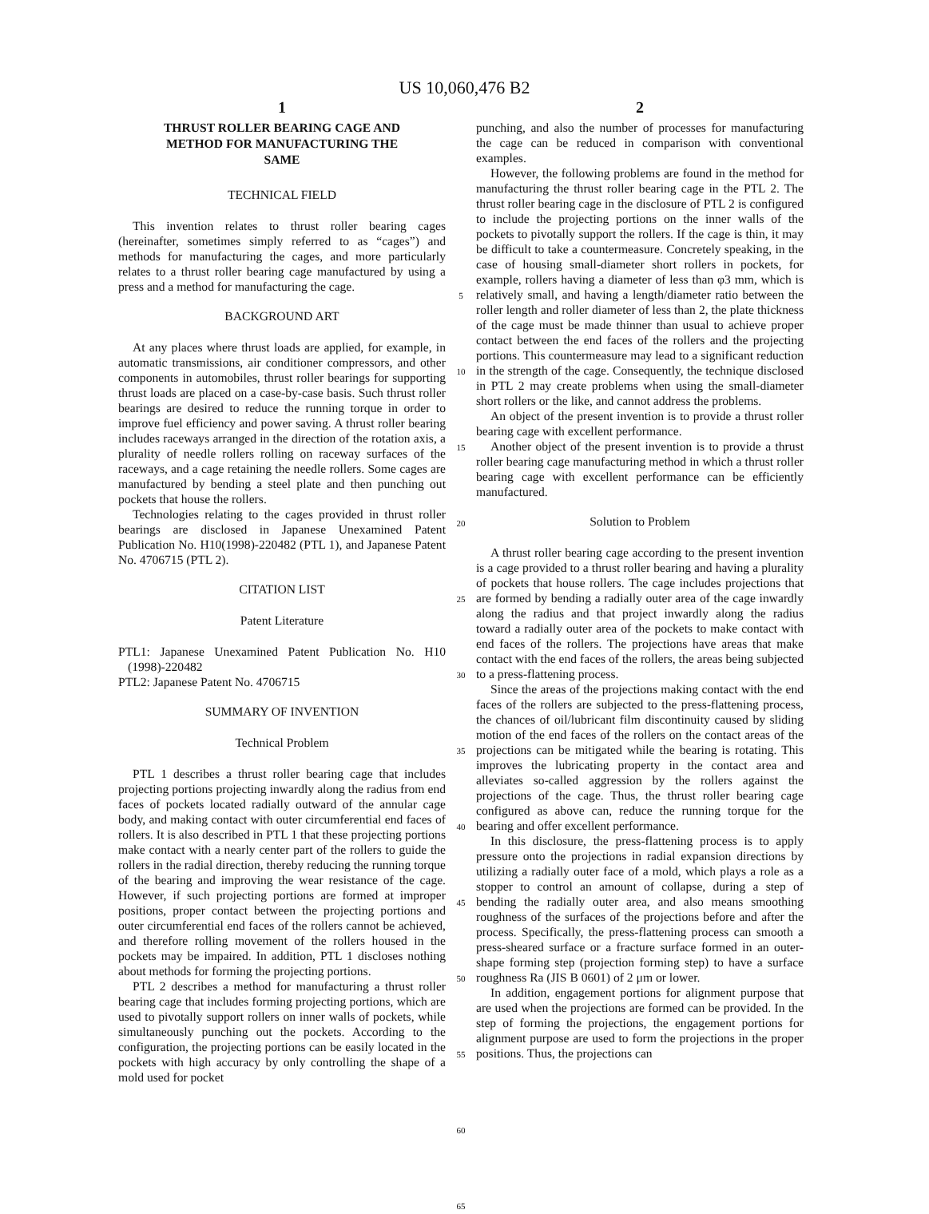US 10,060,476 B2
1
THRUST ROLLER BEARING CAGE AND
METHOD FOR MANUFACTURING THE
SAME
TECHNICAL FIELD
This invention relates to thrust roller bearing cages (hereinafter, sometimes simply referred to as “cages”) and methods for manufacturing the cages, and more particularly relates to a thrust roller bearing cage manufactured by using a press and a method for manufacturing the cage.
BACKGROUND ART
At any places where thrust loads are applied, for example, in automatic transmissions, air conditioner compressors, and other components in automobiles, thrust roller bearings for supporting thrust loads are placed on a case-by-case basis. Such thrust roller bearings are desired to reduce the running torque in order to improve fuel efficiency and power saving. A thrust roller bearing includes raceways arranged in the direction of the rotation axis, a plurality of needle rollers rolling on raceway surfaces of the raceways, and a cage retaining the needle rollers. Some cages are manufactured by bending a steel plate and then punching out pockets that house the rollers.
Technologies relating to the cages provided in thrust roller bearings are disclosed in Japanese Unexamined Patent Publication No. H10(1998)-220482 (PTL 1), and Japanese Patent No. 4706715 (PTL 2).
CITATION LIST
Patent Literature
PTL1: Japanese Unexamined Patent Publication No. H10 (1998)-220482
PTL2: Japanese Patent No. 4706715
SUMMARY OF INVENTION
Technical Problem
PTL 1 describes a thrust roller bearing cage that includes projecting portions projecting inwardly along the radius from end faces of pockets located radially outward of the annular cage body, and making contact with outer circumferential end faces of rollers. It is also described in PTL 1 that these projecting portions make contact with a nearly center part of the rollers to guide the rollers in the radial direction, thereby reducing the running torque of the bearing and improving the wear resistance of the cage. However, if such projecting portions are formed at improper positions, proper contact between the projecting portions and outer circumferential end faces of the rollers cannot be achieved, and therefore rolling movement of the rollers housed in the pockets may be impaired. In addition, PTL 1 discloses nothing about methods for forming the projecting portions.
PTL 2 describes a method for manufacturing a thrust roller bearing cage that includes forming projecting portions, which are used to pivotally support rollers on inner walls of pockets, while simultaneously punching out the pockets. According to the configuration, the projecting portions can be easily located in the pockets with high accuracy by only controlling the shape of a mold used for pocket
5
10
15
20
25
30
35
40
45
50
55
60
65
2
punching, and also the number of processes for manufacturing the cage can be reduced in comparison with conventional examples.
However, the following problems are found in the method for manufacturing the thrust roller bearing cage in the PTL 2. The thrust roller bearing cage in the disclosure of PTL 2 is configured to include the projecting portions on the inner walls of the pockets to pivotally support the rollers. If the cage is thin, it may be difficult to take a countermeasure. Concretely speaking, in the case of housing small-diameter short rollers in pockets, for example, rollers having a diameter of less than φ3 mm, which is relatively small, and having a length/diameter ratio between the roller length and roller diameter of less than 2, the plate thickness of the cage must be made thinner than usual to achieve proper contact between the end faces of the rollers and the projecting portions. This countermeasure may lead to a significant reduction in the strength of the cage. Consequently, the technique disclosed in PTL 2 may create problems when using the small-diameter short rollers or the like, and cannot address the problems.
An object of the present invention is to provide a thrust roller bearing cage with excellent performance.
Another object of the present invention is to provide a thrust roller bearing cage manufacturing method in which a thrust roller bearing cage with excellent performance can be efficiently manufactured.
Solution to Problem
A thrust roller bearing cage according to the present invention is a cage provided to a thrust roller bearing and having a plurality of pockets that house rollers. The cage includes projections that are formed by bending a radially outer area of the cage inwardly along the radius and that project inwardly along the radius toward a radially outer area of the pockets to make contact with end faces of the rollers. The projections have areas that make contact with the end faces of the rollers, the areas being subjected to a press-flattening process.
Since the areas of the projections making contact with the end faces of the rollers are subjected to the press-flattening process, the chances of oil/lubricant film discontinuity caused by sliding motion of the end faces of the rollers on the contact areas of the projections can be mitigated while the bearing is rotating. This improves the lubricating property in the contact area and alleviates so-called aggression by the rollers against the projections of the cage. Thus, the thrust roller bearing cage configured as above can, reduce the running torque for the bearing and offer excellent performance.
In this disclosure, the press-flattening process is to apply pressure onto the projections in radial expansion directions by utilizing a radially outer face of a mold, which plays a role as a stopper to control an amount of collapse, during a step of bending the radially outer area, and also means smoothing roughness of the surfaces of the projections before and after the process. Specifically, the press-flattening process can smooth a press-sheared surface or a fracture surface formed in an outer-shape forming step (projection forming step) to have a surface roughness Ra (JIS B 0601) of 2 μm or lower.
In addition, engagement portions for alignment purpose that are used when the projections are formed can be provided. In the step of forming the projections, the engagement portions for alignment purpose are used to form the projections in the proper positions. Thus, the projections can